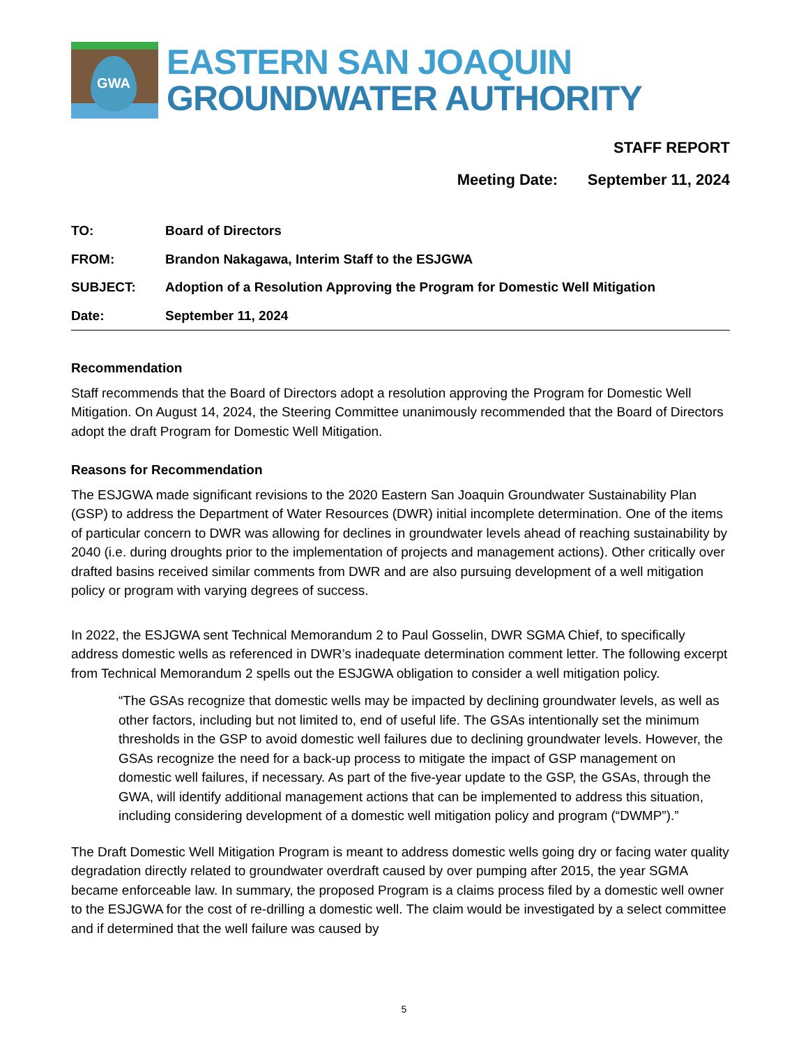GWA
EASTERN SAN JOAQUIN
GROUNDWATER AUTHORITY
STAFF REPORT
Meeting Date: September 11, 2024
| TO: | Board of Directors |
| FROM: | Brandon Nakagawa, Interim Staff to the ESJGWA |
| SUBJECT: | Adoption of a Resolution Approving the Program for Domestic Well Mitigation |
| Date: | September 11, 2024 |
Recommendation
Staff recommends that the Board of Directors adopt a resolution approving the Program for Domestic Well Mitigation. On August 14, 2024, the Steering Committee unanimously recommended that the Board of Directors adopt the draft Program for Domestic Well Mitigation.
Reasons for Recommendation
The ESJGWA made significant revisions to the 2020 Eastern San Joaquin Groundwater Sustainability Plan (GSP) to address the Department of Water Resources (DWR) initial incomplete determination. One of the items of particular concern to DWR was allowing for declines in groundwater levels ahead of reaching sustainability by 2040 (i.e. during droughts prior to the implementation of projects and management actions). Other critically over drafted basins received similar comments from DWR and are also pursuing development of a well mitigation policy or program with varying degrees of success.
In 2022, the ESJGWA sent Technical Memorandum 2 to Paul Gosselin, DWR SGMA Chief, to specifically address domestic wells as referenced in DWR’s inadequate determination comment letter. The following excerpt from Technical Memorandum 2 spells out the ESJGWA obligation to consider a well mitigation policy.
“The GSAs recognize that domestic wells may be impacted by declining groundwater levels, as well as other factors, including but not limited to, end of useful life. The GSAs intentionally set the minimum thresholds in the GSP to avoid domestic well failures due to declining groundwater levels. However, the GSAs recognize the need for a back-up process to mitigate the impact of GSP management on domestic well failures, if necessary. As part of the five-year update to the GSP, the GSAs, through the GWA, will identify additional management actions that can be implemented to address this situation, including considering development of a domestic well mitigation policy and program (“DWMP”).”
The Draft Domestic Well Mitigation Program is meant to address domestic wells going dry or facing water quality degradation directly related to groundwater overdraft caused by over pumping after 2015, the year SGMA became enforceable law. In summary, the proposed Program is a claims process filed by a domestic well owner to the ESJGWA for the cost of re-drilling a domestic well. The claim would be investigated by a select committee and if determined that the well failure was caused by
5